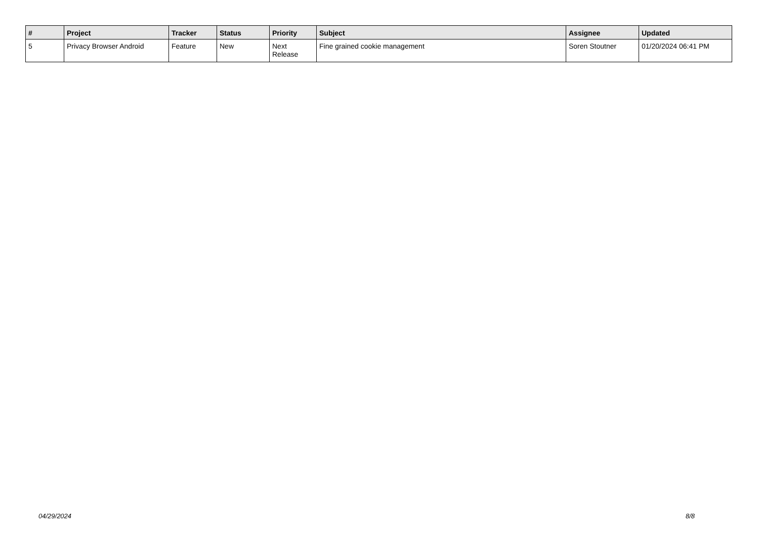| # | Project | Tracker | Status | Priority | Subject | Assignee | Updated |
| --- | --- | --- | --- | --- | --- | --- | --- |
| 5 | Privacy Browser Android | Feature | New | Next Release | Fine grained cookie management | Soren Stoutner | 01/20/2024 06:41 PM |
04/29/2024 8/8